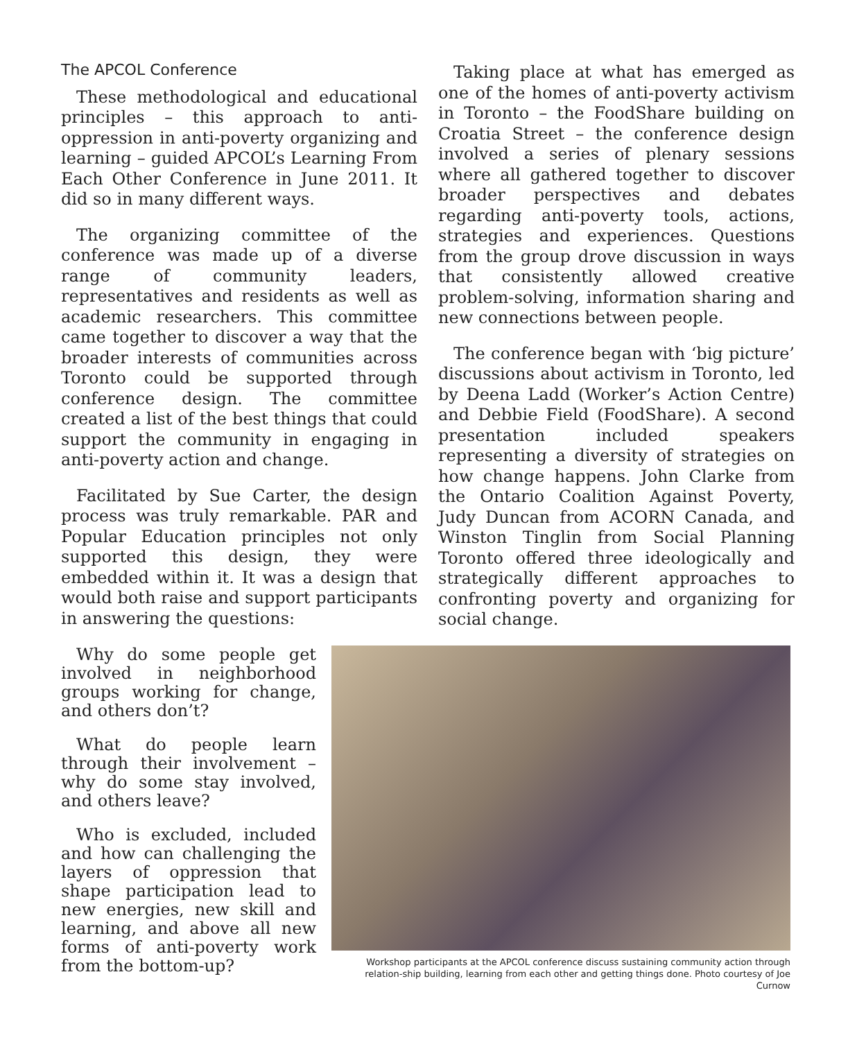The APCOL Conference
These methodological and educational principles – this approach to anti-oppression in anti-poverty organizing and learning – guided APCOL’s Learning From Each Other Conference in June 2011. It did so in many different ways.
The organizing committee of the conference was made up of a diverse range of community leaders, representatives and residents as well as academic researchers. This committee came together to discover a way that the broader interests of communities across Toronto could be supported through conference design. The committee created a list of the best things that could support the community in engaging in anti-poverty action and change.
Facilitated by Sue Carter, the design process was truly remarkable. PAR and Popular Education principles not only supported this design, they were embedded within it. It was a design that would both raise and support participants in answering the questions:
Taking place at what has emerged as one of the homes of anti-poverty activism in Toronto – the FoodShare building on Croatia Street – the conference design involved a series of plenary sessions where all gathered together to discover broader perspectives and debates regarding anti-poverty tools, actions, strategies and experiences. Questions from the group drove discussion in ways that consistently allowed creative problem-solving, information sharing and new connections between people.
The conference began with ‘big picture’ discussions about activism in Toronto, led by Deena Ladd (Worker’s Action Centre) and Debbie Field (FoodShare). A second presentation included speakers representing a diversity of strategies on how change happens. John Clarke from the Ontario Coalition Against Poverty, Judy Duncan from ACORN Canada, and Winston Tinglin from Social Planning Toronto offered three ideologically and strategically different approaches to confronting poverty and organizing for social change.
Why do some people get involved in neighborhood groups working for change, and others don’t?
What do people learn through their involvement – why do some stay involved, and others leave?
Who is excluded, included and how can challenging the layers of oppression that shape participation lead to new energies, new skill and learning, and above all new forms of anti-poverty work from the bottom-up?
Workshop participants at the APCOL conference discuss sustaining community action through relation-ship building, learning from each other and getting things done. Photo courtesy of Joe Curnow